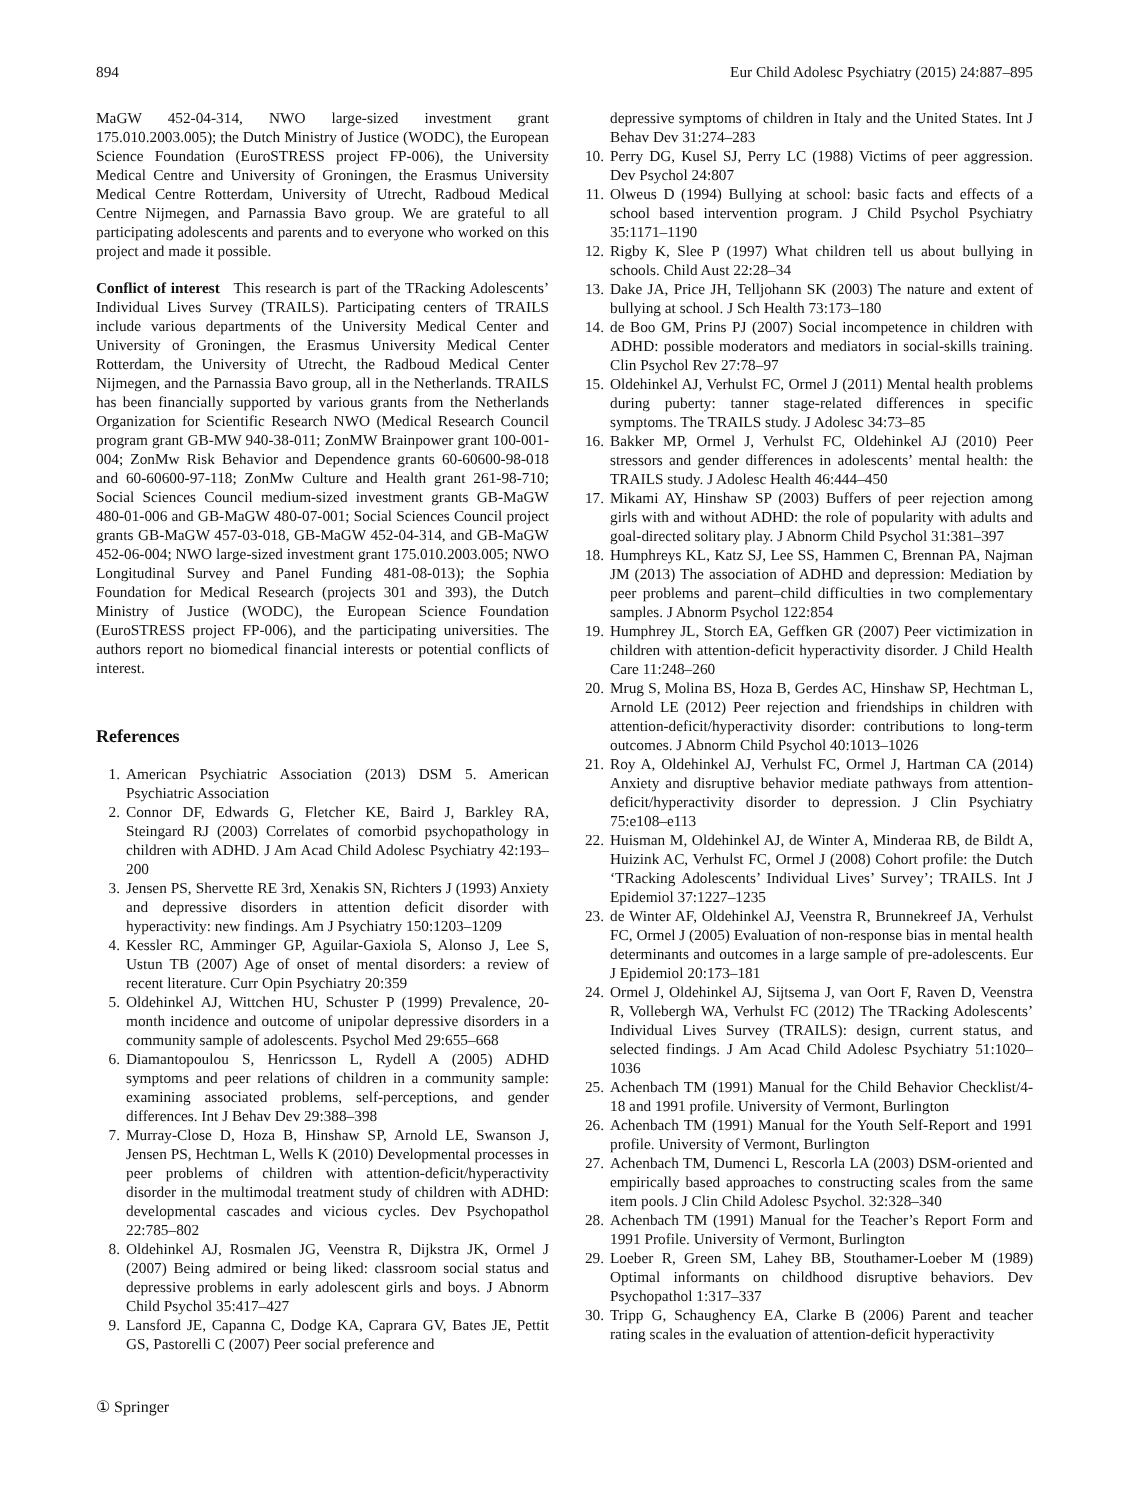894 Eur Child Adolesc Psychiatry (2015) 24:887–895
MaGW 452-04-314, NWO large-sized investment grant 175.010.2003.005); the Dutch Ministry of Justice (WODC), the European Science Foundation (EuroSTRESS project FP-006), the University Medical Centre and University of Groningen, the Erasmus University Medical Centre Rotterdam, University of Utrecht, Radboud Medical Centre Nijmegen, and Parnassia Bavo group. We are grateful to all participating adolescents and parents and to everyone who worked on this project and made it possible.
Conflict of interest This research is part of the TRacking Adolescents’ Individual Lives Survey (TRAILS). Participating centers of TRAILS include various departments of the University Medical Center and University of Groningen, the Erasmus University Medical Center Rotterdam, the University of Utrecht, the Radboud Medical Center Nijmegen, and the Parnassia Bavo group, all in the Netherlands. TRAILS has been financially supported by various grants from the Netherlands Organization for Scientific Research NWO (Medical Research Council program grant GB-MW 940-38-011; ZonMW Brainpower grant 100-001-004; ZonMw Risk Behavior and Dependence grants 60-60600-98-018 and 60-60600-97-118; ZonMw Culture and Health grant 261-98-710; Social Sciences Council medium-sized investment grants GB-MaGW 480-01-006 and GB-MaGW 480-07-001; Social Sciences Council project grants GB-MaGW 457-03-018, GB-MaGW 452-04-314, and GB-MaGW 452-06-004; NWO large-sized investment grant 175.010.2003.005; NWO Longitudinal Survey and Panel Funding 481-08-013); the Sophia Foundation for Medical Research (projects 301 and 393), the Dutch Ministry of Justice (WODC), the European Science Foundation (EuroSTRESS project FP-006), and the participating universities. The authors report no biomedical financial interests or potential conflicts of interest.
References
1. American Psychiatric Association (2013) DSM 5. American Psychiatric Association
2. Connor DF, Edwards G, Fletcher KE, Baird J, Barkley RA, Steingard RJ (2003) Correlates of comorbid psychopathology in children with ADHD. J Am Acad Child Adolesc Psychiatry 42:193–200
3. Jensen PS, Shervette RE 3rd, Xenakis SN, Richters J (1993) Anxiety and depressive disorders in attention deficit disorder with hyperactivity: new findings. Am J Psychiatry 150:1203–1209
4. Kessler RC, Amminger GP, Aguilar-Gaxiola S, Alonso J, Lee S, Ustun TB (2007) Age of onset of mental disorders: a review of recent literature. Curr Opin Psychiatry 20:359
5. Oldehinkel AJ, Wittchen HU, Schuster P (1999) Prevalence, 20-month incidence and outcome of unipolar depressive disorders in a community sample of adolescents. Psychol Med 29:655–668
6. Diamantopoulou S, Henricsson L, Rydell A (2005) ADHD symptoms and peer relations of children in a community sample: examining associated problems, self-perceptions, and gender differences. Int J Behav Dev 29:388–398
7. Murray-Close D, Hoza B, Hinshaw SP, Arnold LE, Swanson J, Jensen PS, Hechtman L, Wells K (2010) Developmental processes in peer problems of children with attention-deficit/hyperactivity disorder in the multimodal treatment study of children with ADHD: developmental cascades and vicious cycles. Dev Psychopathol 22:785–802
8. Oldehinkel AJ, Rosmalen JG, Veenstra R, Dijkstra JK, Ormel J (2007) Being admired or being liked: classroom social status and depressive problems in early adolescent girls and boys. J Abnorm Child Psychol 35:417–427
9. Lansford JE, Capanna C, Dodge KA, Caprara GV, Bates JE, Pettit GS, Pastorelli C (2007) Peer social preference and
depressive symptoms of children in Italy and the United States. Int J Behav Dev 31:274–283
10. Perry DG, Kusel SJ, Perry LC (1988) Victims of peer aggression. Dev Psychol 24:807
11. Olweus D (1994) Bullying at school: basic facts and effects of a school based intervention program. J Child Psychol Psychiatry 35:1171–1190
12. Rigby K, Slee P (1997) What children tell us about bullying in schools. Child Aust 22:28–34
13. Dake JA, Price JH, Telljohann SK (2003) The nature and extent of bullying at school. J Sch Health 73:173–180
14. de Boo GM, Prins PJ (2007) Social incompetence in children with ADHD: possible moderators and mediators in social-skills training. Clin Psychol Rev 27:78–97
15. Oldehinkel AJ, Verhulst FC, Ormel J (2011) Mental health problems during puberty: tanner stage-related differences in specific symptoms. The TRAILS study. J Adolesc 34:73–85
16. Bakker MP, Ormel J, Verhulst FC, Oldehinkel AJ (2010) Peer stressors and gender differences in adolescents’ mental health: the TRAILS study. J Adolesc Health 46:444–450
17. Mikami AY, Hinshaw SP (2003) Buffers of peer rejection among girls with and without ADHD: the role of popularity with adults and goal-directed solitary play. J Abnorm Child Psychol 31:381–397
18. Humphreys KL, Katz SJ, Lee SS, Hammen C, Brennan PA, Najman JM (2013) The association of ADHD and depression: Mediation by peer problems and parent–child difficulties in two complementary samples. J Abnorm Psychol 122:854
19. Humphrey JL, Storch EA, Geffken GR (2007) Peer victimization in children with attention-deficit hyperactivity disorder. J Child Health Care 11:248–260
20. Mrug S, Molina BS, Hoza B, Gerdes AC, Hinshaw SP, Hechtman L, Arnold LE (2012) Peer rejection and friendships in children with attention-deficit/hyperactivity disorder: contributions to long-term outcomes. J Abnorm Child Psychol 40:1013–1026
21. Roy A, Oldehinkel AJ, Verhulst FC, Ormel J, Hartman CA (2014) Anxiety and disruptive behavior mediate pathways from attention-deficit/hyperactivity disorder to depression. J Clin Psychiatry 75:e108–e113
22. Huisman M, Oldehinkel AJ, de Winter A, Minderaa RB, de Bildt A, Huizink AC, Verhulst FC, Ormel J (2008) Cohort profile: the Dutch ‘TRacking Adolescents’ Individual Lives’ Survey’; TRAILS. Int J Epidemiol 37:1227–1235
23. de Winter AF, Oldehinkel AJ, Veenstra R, Brunnekreef JA, Verhulst FC, Ormel J (2005) Evaluation of non-response bias in mental health determinants and outcomes in a large sample of pre-adolescents. Eur J Epidemiol 20:173–181
24. Ormel J, Oldehinkel AJ, Sijtsema J, van Oort F, Raven D, Veenstra R, Vollebergh WA, Verhulst FC (2012) The TRacking Adolescents’ Individual Lives Survey (TRAILS): design, current status, and selected findings. J Am Acad Child Adolesc Psychiatry 51:1020–1036
25. Achenbach TM (1991) Manual for the Child Behavior Checklist/4-18 and 1991 profile. University of Vermont, Burlington
26. Achenbach TM (1991) Manual for the Youth Self-Report and 1991 profile. University of Vermont, Burlington
27. Achenbach TM, Dumenci L, Rescorla LA (2003) DSM-oriented and empirically based approaches to constructing scales from the same item pools. J Clin Child Adolesc Psychol. 32:328–340
28. Achenbach TM (1991) Manual for the Teacher’s Report Form and 1991 Profile. University of Vermont, Burlington
29. Loeber R, Green SM, Lahey BB, Stouthamer-Loeber M (1989) Optimal informants on childhood disruptive behaviors. Dev Psychopathol 1:317–337
30. Tripp G, Schaughency EA, Clarke B (2006) Parent and teacher rating scales in the evaluation of attention-deficit hyperactivity
① Springer